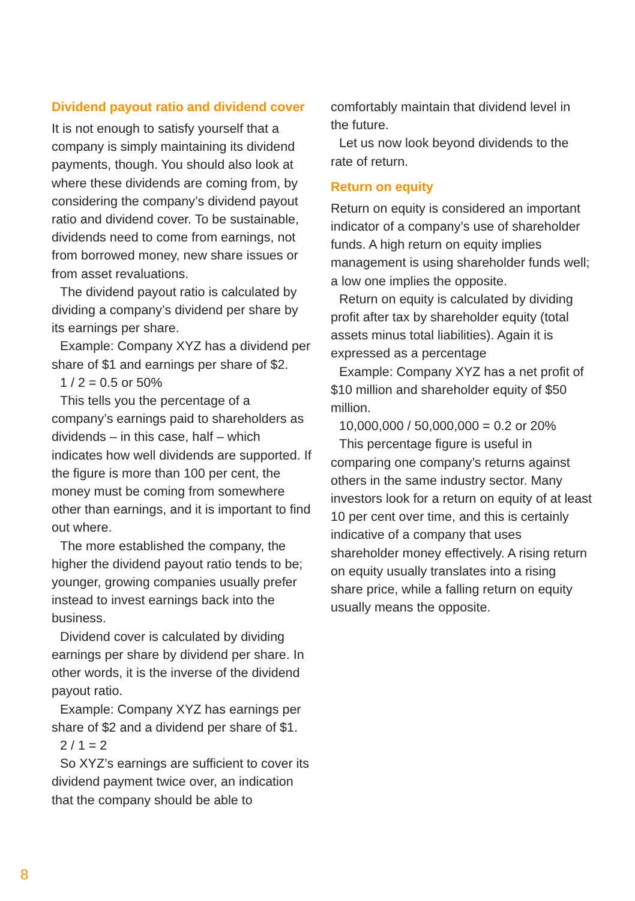Dividend payout ratio and dividend cover
It is not enough to satisfy yourself that a company is simply maintaining its dividend payments, though. You should also look at where these dividends are coming from, by considering the company’s dividend payout ratio and dividend cover. To be sustainable, dividends need to come from earnings, not from borrowed money, new share issues or from asset revaluations.
The dividend payout ratio is calculated by dividing a company’s dividend per share by its earnings per share.
Example: Company XYZ has a dividend per share of $1 and earnings per share of $2.
1 / 2 = 0.5 or 50%
This tells you the percentage of a company’s earnings paid to shareholders as dividends – in this case, half – which indicates how well dividends are supported. If the figure is more than 100 per cent, the money must be coming from somewhere other than earnings, and it is important to find out where.
The more established the company, the higher the dividend payout ratio tends to be; younger, growing companies usually prefer instead to invest earnings back into the business.
Dividend cover is calculated by dividing earnings per share by dividend per share. In other words, it is the inverse of the dividend payout ratio.
Example: Company XYZ has earnings per share of $2 and a dividend per share of $1.
2 / 1 = 2
So XYZ’s earnings are sufficient to cover its dividend payment twice over, an indication that the company should be able to
comfortably maintain that dividend level in the future.
Let us now look beyond dividends to the rate of return.
Return on equity
Return on equity is considered an important indicator of a company’s use of shareholder funds. A high return on equity implies management is using shareholder funds well; a low one implies the opposite.
Return on equity is calculated by dividing profit after tax by shareholder equity (total assets minus total liabilities). Again it is expressed as a percentage
Example: Company XYZ has a net profit of $10 million and shareholder equity of $50 million.
10,000,000 / 50,000,000 = 0.2 or 20%
This percentage figure is useful in comparing one company’s returns against others in the same industry sector. Many investors look for a return on equity of at least 10 per cent over time, and this is certainly indicative of a company that uses shareholder money effectively. A rising return on equity usually translates into a rising share price, while a falling return on equity usually means the opposite.
8